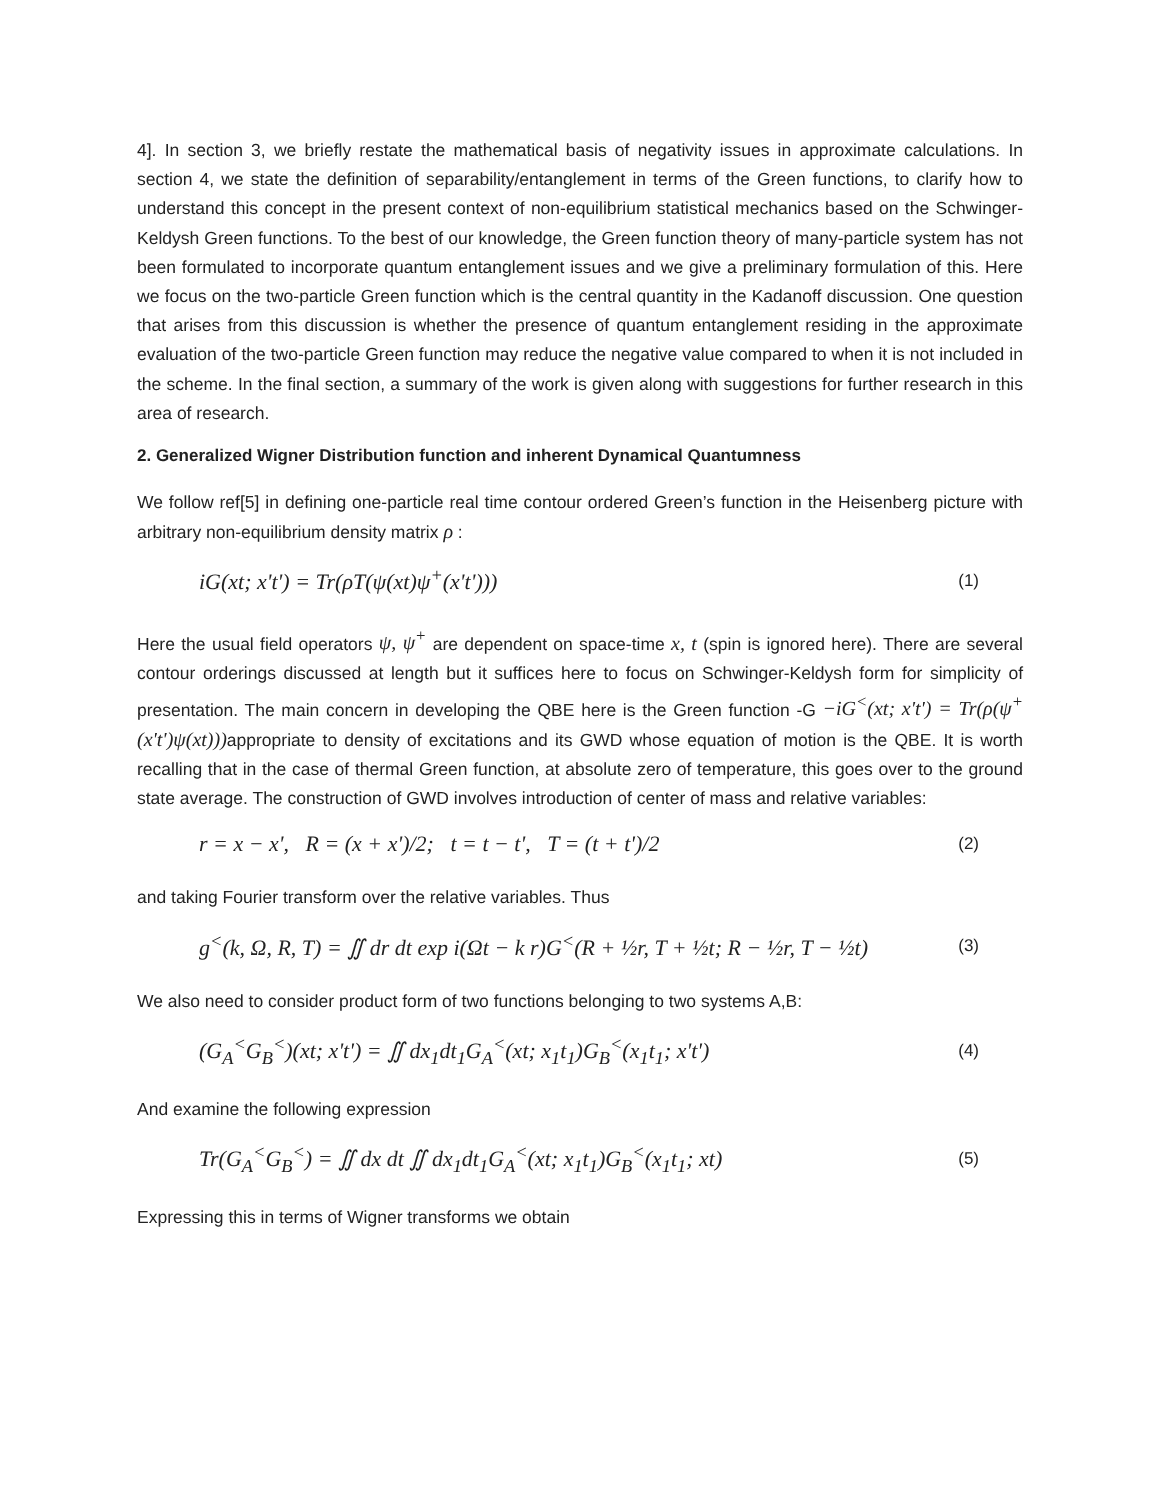4]. In section 3, we briefly restate the mathematical basis of negativity issues in approximate calculations. In section 4, we state the definition of separability/entanglement in terms of the Green functions, to clarify how to understand this concept in the present context of non-equilibrium statistical mechanics based on the Schwinger-Keldysh Green functions. To the best of our knowledge, the Green function theory of many-particle system has not been formulated to incorporate quantum entanglement issues and we give a preliminary formulation of this. Here we focus on the two-particle Green function which is the central quantity in the Kadanoff discussion. One question that arises from this discussion is whether the presence of quantum entanglement residing in the approximate evaluation of the two-particle Green function may reduce the negative value compared to when it is not included in the scheme. In the final section, a summary of the work is given along with suggestions for further research in this area of research.
2. Generalized Wigner Distribution function and inherent Dynamical Quantumness
We follow ref[5] in defining one-particle real time contour ordered Green’s function in the Heisenberg picture with arbitrary non-equilibrium density matrix ρ :
iG(xt; x't') = Tr(ρT(ψ(xt)ψ<sup>+</sup>(x't')))
(1)
Here the usual field operators ψ, ψ<sup>+</sup> are dependent on space-time x, t (spin is ignored here). There are several contour orderings discussed at length but it suffices here to focus on Schwinger-Keldysh form for simplicity of presentation. The main concern in developing the QBE here is the Green function -G −iG<sup><</sup>(xt; x't') = Tr(ρ(ψ<sup>+</sup>(x't')ψ(xt))) appropriate to density of excitations and its GWD whose equation of motion is the QBE. It is worth recalling that in the case of thermal Green function, at absolute zero of temperature, this goes over to the ground state average. The construction of GWD involves introduction of center of mass and relative variables:
r = x − x', R = (x + x')/2; t = t − t', T = (t + t')/2
(2)
and taking Fourier transform over the relative variables. Thus
g<sup><</sup>(k, Ω, R, T) = ∬ dr dt exp i(Ωt − k r)G<sup><</sup>(R + ½r, T + ½t; R − ½r, T − ½t)
(3)
We also need to consider product form of two functions belonging to two systems A,B:
(G<sub>A</sub><sup><</sup>G<sub>B</sub><sup><</sup>)(xt; x't') = ∬ dx<sub>1</sub>dt<sub>1</sub>G<sub>A</sub><sup><</sup>(xt; x<sub>1</sub>t<sub>1</sub>)G<sub>B</sub><sup><</sup>(x<sub>1</sub>t<sub>1</sub>; x't')
(4)
And examine the following expression
Tr(G<sub>A</sub><sup><</sup>G<sub>B</sub><sup><</sup>) = ∬ dx dt ∬ dx<sub>1</sub>dt<sub>1</sub>G<sub>A</sub><sup><</sup>(xt; x<sub>1</sub>t<sub>1</sub>)G<sub>B</sub><sup><</sup>(x<sub>1</sub>t<sub>1</sub>; xt)
(5)
Expressing this in terms of Wigner transforms we obtain